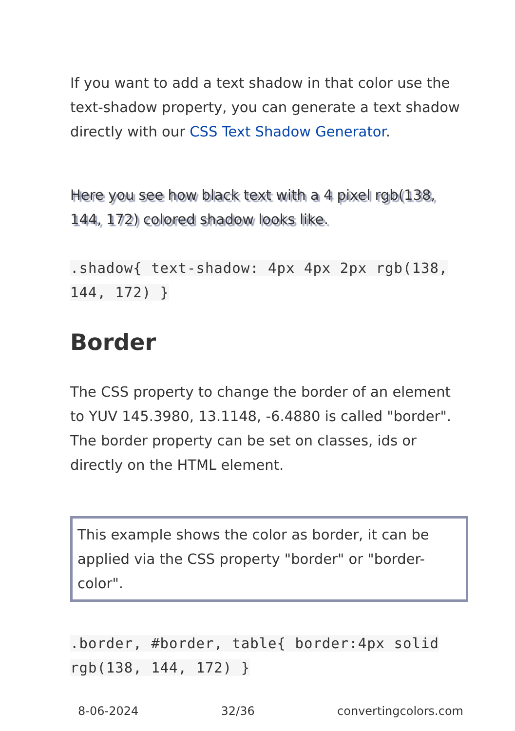If you want to add a text shadow in that color use the text-shadow property, you can generate a text shadow directly with our CSS Text Shadow Generator.
Here you see how black text with a 4 pixel rgb(138, 144, 172) colored shadow looks like.
.shadow{ text-shadow: 4px 4px 2px rgb(138, 144, 172) }
Border
The CSS property to change the border of an element to YUV 145.3980, 13.1148, -6.4880 is called "border". The border property can be set on classes, ids or directly on the HTML element.
This example shows the color as border, it can be applied via the CSS property "border" or "border-color".
.border, #border, table{ border:4px solid rgb(138, 144, 172) }
8-06-2024 32/36 convertingcolors.com